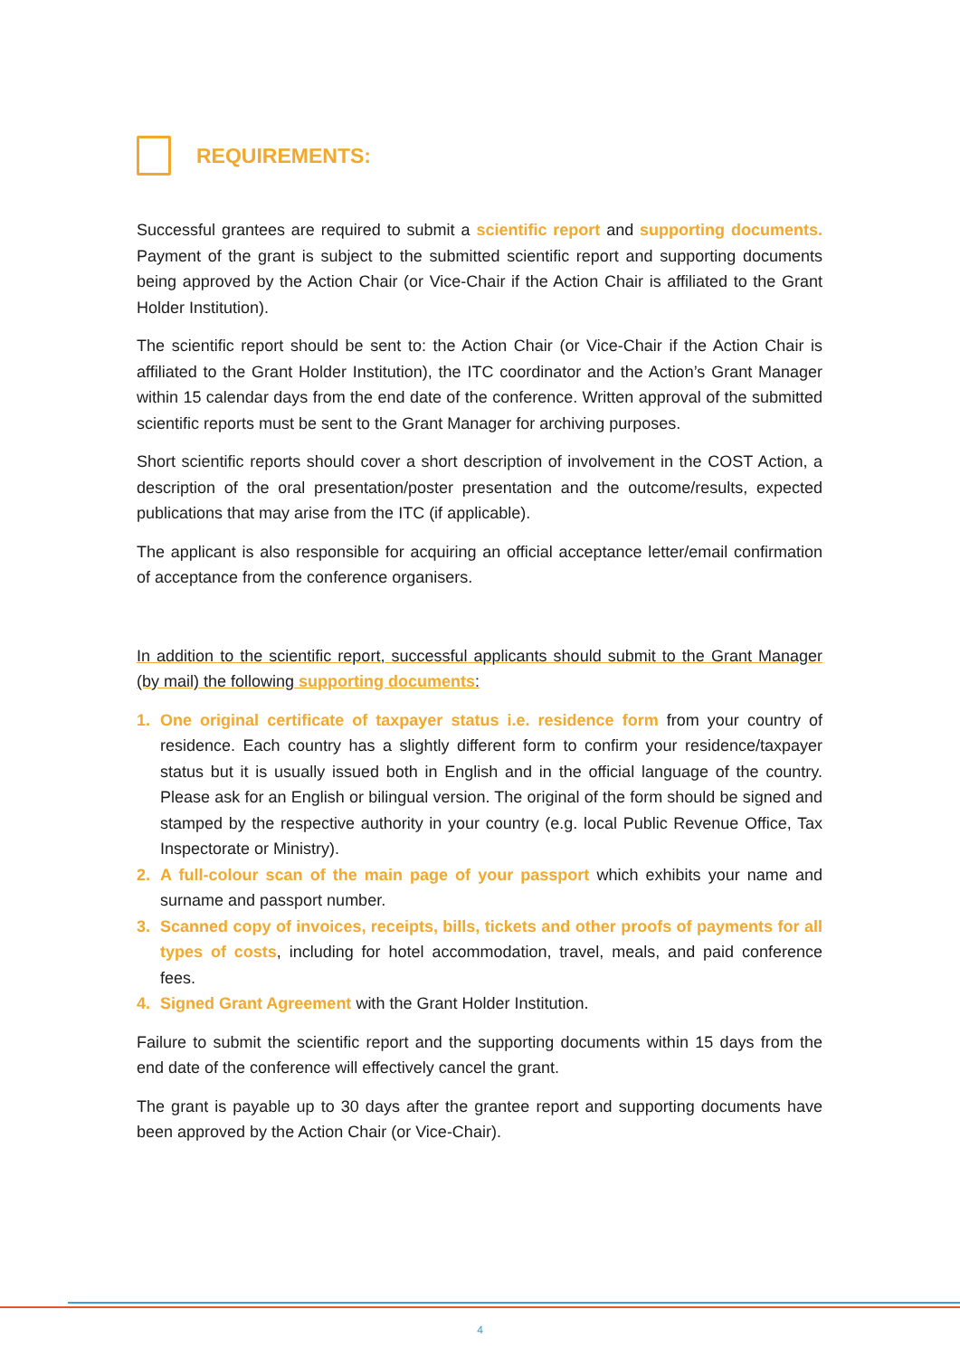REQUIREMENTS:
Successful grantees are required to submit a scientific report and supporting documents. Payment of the grant is subject to the submitted scientific report and supporting documents being approved by the Action Chair (or Vice-Chair if the Action Chair is affiliated to the Grant Holder Institution).
The scientific report should be sent to: the Action Chair (or Vice-Chair if the Action Chair is affiliated to the Grant Holder Institution), the ITC coordinator and the Action’s Grant Manager within 15 calendar days from the end date of the conference. Written approval of the submitted scientific reports must be sent to the Grant Manager for archiving purposes.
Short scientific reports should cover a short description of involvement in the COST Action, a description of the oral presentation/poster presentation and the outcome/results, expected publications that may arise from the ITC (if applicable).
The applicant is also responsible for acquiring an official acceptance letter/email confirmation of acceptance from the conference organisers.
In addition to the scientific report, successful applicants should submit to the Grant Manager (by mail) the following supporting documents:
1. One original certificate of taxpayer status i.e. residence form from your country of residence. Each country has a slightly different form to confirm your residence/taxpayer status but it is usually issued both in English and in the official language of the country. Please ask for an English or bilingual version. The original of the form should be signed and stamped by the respective authority in your country (e.g. local Public Revenue Office, Tax Inspectorate or Ministry).
2. A full-colour scan of the main page of your passport which exhibits your name and surname and passport number.
3. Scanned copy of invoices, receipts, bills, tickets and other proofs of payments for all types of costs, including for hotel accommodation, travel, meals, and paid conference fees.
4. Signed Grant Agreement with the Grant Holder Institution.
Failure to submit the scientific report and the supporting documents within 15 days from the end date of the conference will effectively cancel the grant.
The grant is payable up to 30 days after the grantee report and supporting documents have been approved by the Action Chair (or Vice-Chair).
4